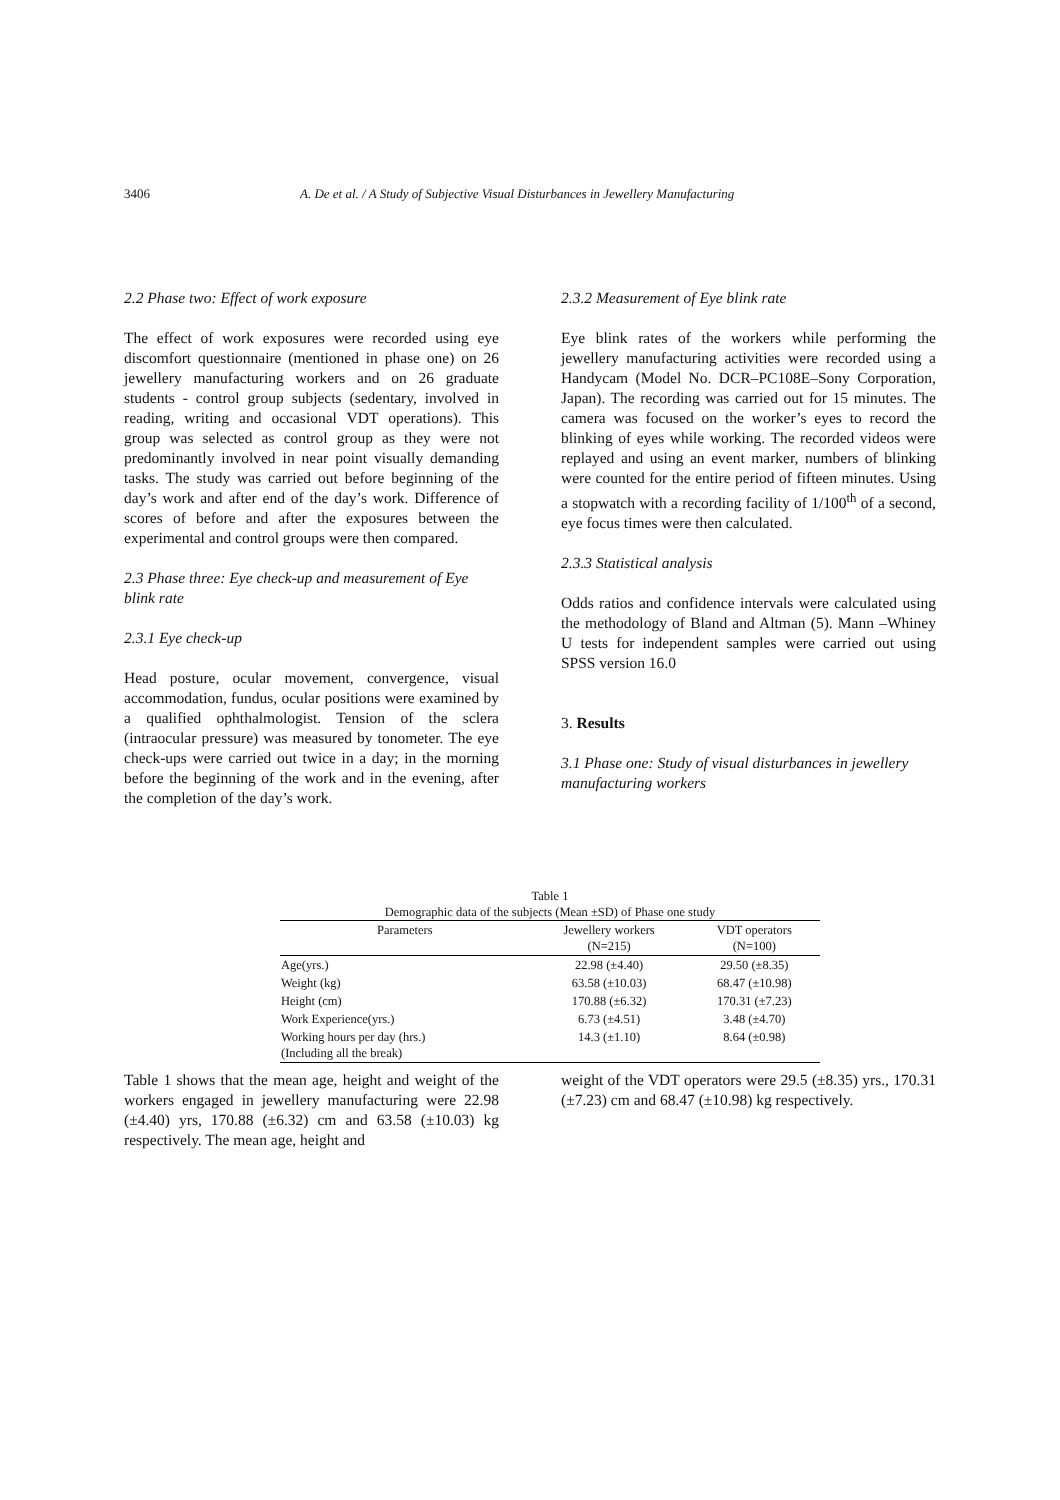3406 A. De et al. / A Study of Subjective Visual Disturbances in Jewellery Manufacturing
2.2 Phase two: Effect of work exposure
The effect of work exposures were recorded using eye discomfort questionnaire (mentioned in phase one) on 26 jewellery manufacturing workers and on 26 graduate students - control group subjects (sedentary, involved in reading, writing and occasional VDT operations). This group was selected as control group as they were not predominantly involved in near point visually demanding tasks. The study was carried out before beginning of the day’s work and after end of the day’s work. Difference of scores of before and after the exposures between the experimental and control groups were then compared.
2.3 Phase three: Eye check-up and measurement of Eye blink rate
2.3.1 Eye check-up
Head posture, ocular movement, convergence, visual accommodation, fundus, ocular positions were examined by a qualified ophthalmologist. Tension of the sclera (intraocular pressure) was measured by tonometer. The eye check-ups were carried out twice in a day; in the morning before the beginning of the work and in the evening, after the completion of the day’s work.
2.3.2 Measurement of Eye blink rate
Eye blink rates of the workers while performing the jewellery manufacturing activities were recorded using a Handycam (Model No. DCR–PC108E–Sony Corporation, Japan). The recording was carried out for 15 minutes. The camera was focused on the worker’s eyes to record the blinking of eyes while working. The recorded videos were replayed and using an event marker, numbers of blinking were counted for the entire period of fifteen minutes. Using a stopwatch with a recording facility of 1/100<sup>th</sup> of a second, eye focus times were then calculated.
2.3.3 Statistical analysis
Odds ratios and confidence intervals were calculated using the methodology of Bland and Altman (5). Mann –Whiney U tests for independent samples were carried out using SPSS version 16.0
3. Results
3.1 Phase one: Study of visual disturbances in jewellery manufacturing workers
Table 1
Demographic data of the subjects (Mean ±SD) of Phase one study
| Parameters | Jewellery workers (N=215) | VDT operators (N=100) |
| --- | --- | --- |
| Age(yrs.) | 22.98 (±4.40) | 29.50 (±8.35) |
| Weight (kg) | 63.58 (±10.03) | 68.47 (±10.98) |
| Height (cm) | 170.88 (±6.32) | 170.31 (±7.23) |
| Work Experience(yrs.) | 6.73 (±4.51) | 3.48 (±4.70) |
| Working hours per day (hrs.) (Including all the break) | 14.3 (±1.10) | 8.64 (±0.98) |
Table 1 shows that the mean age, height and weight of the workers engaged in jewellery manufacturing were 22.98 (±4.40) yrs, 170.88 (±6.32) cm and 63.58 (±10.03) kg respectively. The mean age, height and
weight of the VDT operators were 29.5 (±8.35) yrs., 170.31 (±7.23) cm and 68.47 (±10.98) kg respectively.